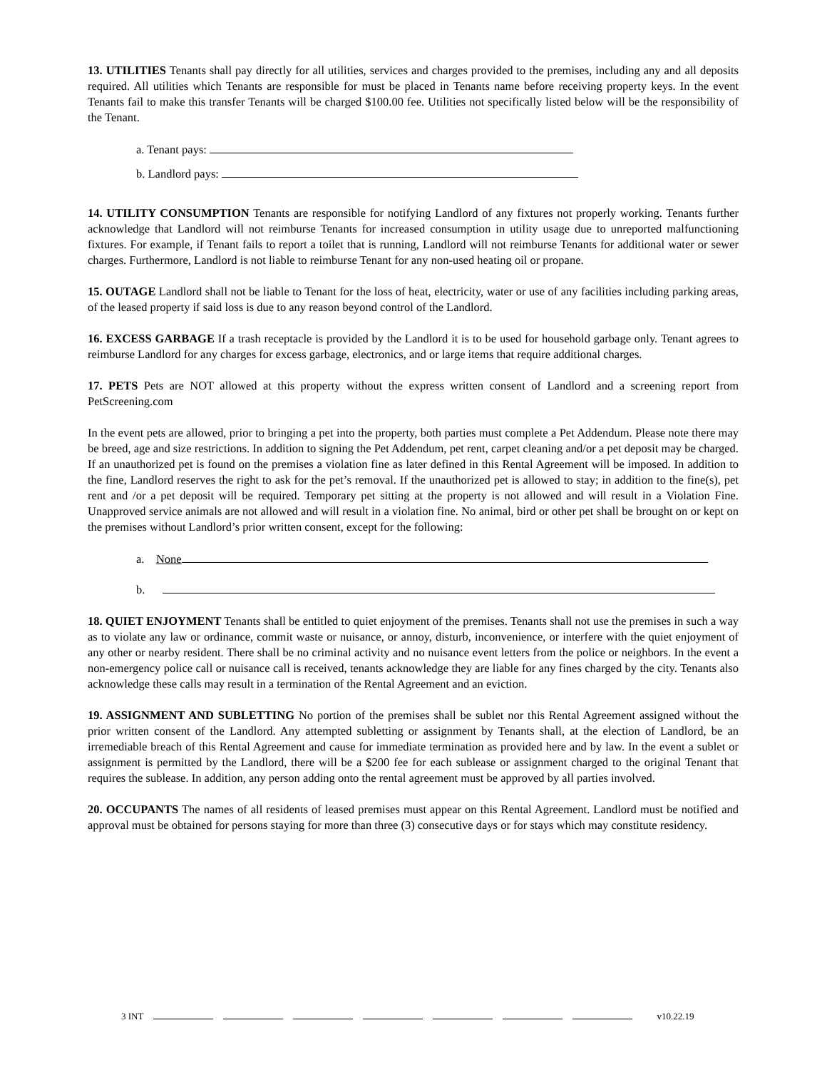13. UTILITIES Tenants shall pay directly for all utilities, services and charges provided to the premises, including any and all deposits required. All utilities which Tenants are responsible for must be placed in Tenants name before receiving property keys. In the event Tenants fail to make this transfer Tenants will be charged $100.00 fee. Utilities not specifically listed below will be the responsibility of the Tenant.
a. Tenant pays:
b. Landlord pays:
14. UTILITY CONSUMPTION Tenants are responsible for notifying Landlord of any fixtures not properly working. Tenants further acknowledge that Landlord will not reimburse Tenants for increased consumption in utility usage due to unreported malfunctioning fixtures. For example, if Tenant fails to report a toilet that is running, Landlord will not reimburse Tenants for additional water or sewer charges. Furthermore, Landlord is not liable to reimburse Tenant for any non-used heating oil or propane.
15. OUTAGE Landlord shall not be liable to Tenant for the loss of heat, electricity, water or use of any facilities including parking areas, of the leased property if said loss is due to any reason beyond control of the Landlord.
16. EXCESS GARBAGE If a trash receptacle is provided by the Landlord it is to be used for household garbage only. Tenant agrees to reimburse Landlord for any charges for excess garbage, electronics, and or large items that require additional charges.
17. PETS Pets are NOT allowed at this property without the express written consent of Landlord and a screening report from PetScreening.com
In the event pets are allowed, prior to bringing a pet into the property, both parties must complete a Pet Addendum. Please note there may be breed, age and size restrictions. In addition to signing the Pet Addendum, pet rent, carpet cleaning and/or a pet deposit may be charged. If an unauthorized pet is found on the premises a violation fine as later defined in this Rental Agreement will be imposed. In addition to the fine, Landlord reserves the right to ask for the pet’s removal. If the unauthorized pet is allowed to stay; in addition to the fine(s), pet rent and /or a pet deposit will be required. Temporary pet sitting at the property is not allowed and will result in a Violation Fine. Unapproved service animals are not allowed and will result in a violation fine. No animal, bird or other pet shall be brought on or kept on the premises without Landlord’s prior written consent, except for the following:
a. None
b.
18. QUIET ENJOYMENT Tenants shall be entitled to quiet enjoyment of the premises. Tenants shall not use the premises in such a way as to violate any law or ordinance, commit waste or nuisance, or annoy, disturb, inconvenience, or interfere with the quiet enjoyment of any other or nearby resident. There shall be no criminal activity and no nuisance event letters from the police or neighbors. In the event a non-emergency police call or nuisance call is received, tenants acknowledge they are liable for any fines charged by the city. Tenants also acknowledge these calls may result in a termination of the Rental Agreement and an eviction.
19. ASSIGNMENT AND SUBLETTING No portion of the premises shall be sublet nor this Rental Agreement assigned without the prior written consent of the Landlord. Any attempted subletting or assignment by Tenants shall, at the election of Landlord, be an irremediable breach of this Rental Agreement and cause for immediate termination as provided here and by law. In the event a sublet or assignment is permitted by the Landlord, there will be a $200 fee for each sublease or assignment charged to the original Tenant that requires the sublease. In addition, any person adding onto the rental agreement must be approved by all parties involved.
20. OCCUPANTS The names of all residents of leased premises must appear on this Rental Agreement. Landlord must be notified and approval must be obtained for persons staying for more than three (3) consecutive days or for stays which may constitute residency.
3 INT v10.22.19